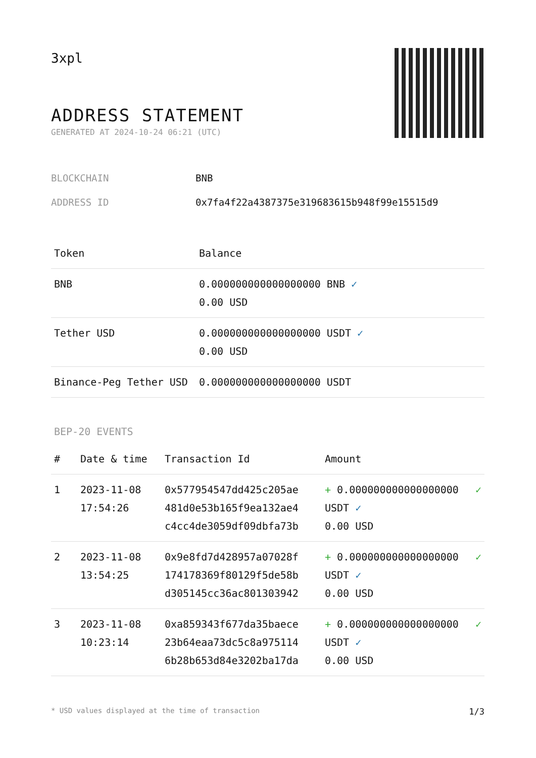3xpl
ADDRESS STATEMENT
GENERATED AT 2024-10-24 06:21 (UTC)
BLOCKCHAIN BNB
ADDRESS ID 0x7fa4f22a4387375e319683615b948f99e15515d9
| Token | Balance |
| --- | --- |
| BNB | 0.000000000000000000 BNB ✓ 0.00 USD |
| Tether USD | 0.000000000000000000 USDT ✓ 0.00 USD |
| Binance-Peg Tether USD | 0.000000000000000000 USDT |
BEP-20 EVENTS
| # | Date & time | Transaction Id | Amount | |
| --- | --- | --- | --- | --- |
| 1 | 2023-11-08 17:54:26 | 0x577954547dd425c205ae 481d0e53b165f9ea132ae4 c4cc4de3059df09dbfa73b | + 0.000000000000000000 USDT ✓ 0.00 USD | ✓ |
| 2 | 2023-11-08 13:54:25 | 0x9e8fd7d428957a07028f 174178369f80129f5de58b d305145cc36ac801303942 | + 0.000000000000000000 USDT ✓ 0.00 USD | ✓ |
| 3 | 2023-11-08 10:23:14 | 0xa859343f677da35baece 23b64eaa73dc5c8a975114 6b28b653d84e3202ba17da | + 0.000000000000000000 USDT ✓ 0.00 USD | ✓ |
* USD values displayed at the time of transaction 1/3